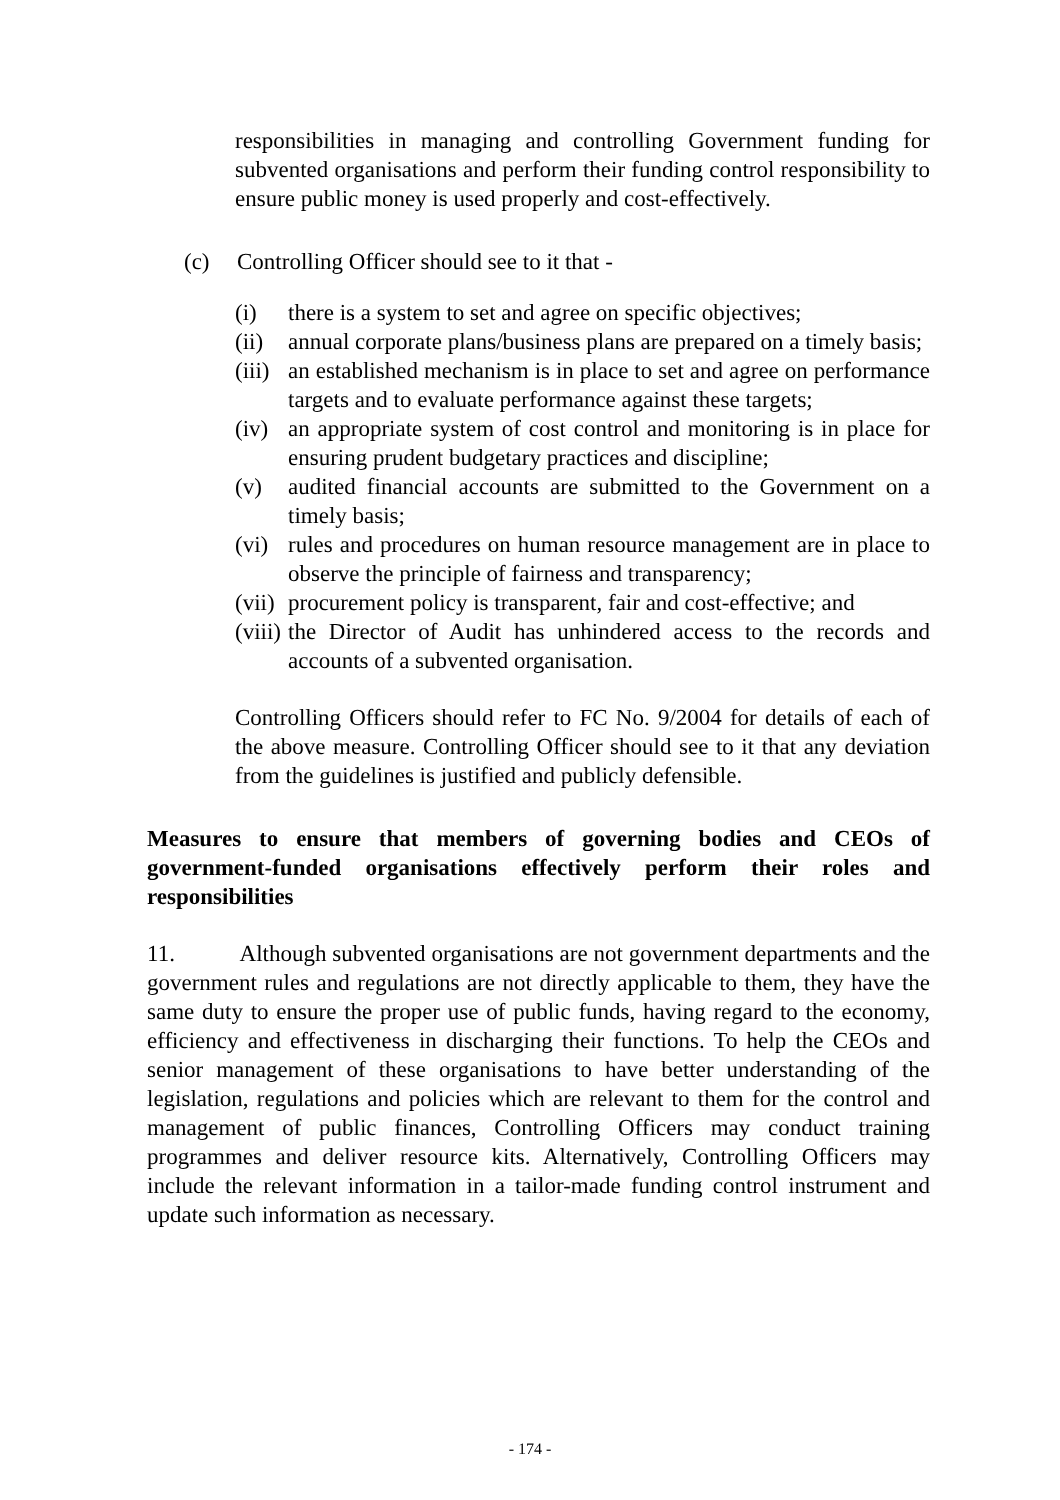responsibilities in managing and controlling Government funding for subvented organisations and perform their funding control responsibility to ensure public money is used properly and cost-effectively.
(c) Controlling Officer should see to it that -
(i) there is a system to set and agree on specific objectives;
(ii) annual corporate plans/business plans are prepared on a timely basis;
(iii) an established mechanism is in place to set and agree on performance targets and to evaluate performance against these targets;
(iv) an appropriate system of cost control and monitoring is in place for ensuring prudent budgetary practices and discipline;
(v) audited financial accounts are submitted to the Government on a timely basis;
(vi) rules and procedures on human resource management are in place to observe the principle of fairness and transparency;
(vii) procurement policy is transparent, fair and cost-effective; and
(viii) the Director of Audit has unhindered access to the records and accounts of a subvented organisation.
Controlling Officers should refer to FC No. 9/2004 for details of each of the above measure. Controlling Officer should see to it that any deviation from the guidelines is justified and publicly defensible.
Measures to ensure that members of governing bodies and CEOs of government-funded organisations effectively perform their roles and responsibilities
11. Although subvented organisations are not government departments and the government rules and regulations are not directly applicable to them, they have the same duty to ensure the proper use of public funds, having regard to the economy, efficiency and effectiveness in discharging their functions. To help the CEOs and senior management of these organisations to have better understanding of the legislation, regulations and policies which are relevant to them for the control and management of public finances, Controlling Officers may conduct training programmes and deliver resource kits. Alternatively, Controlling Officers may include the relevant information in a tailor-made funding control instrument and update such information as necessary.
- 174 -